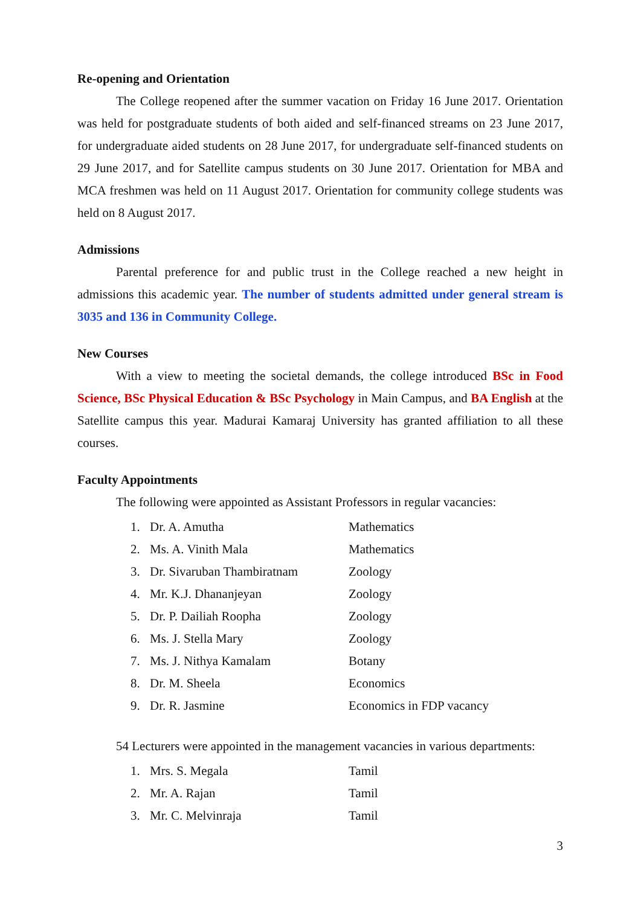Re-opening and Orientation
The College reopened after the summer vacation on Friday 16 June 2017. Orientation was held for postgraduate students of both aided and self-financed streams on 23 June 2017, for undergraduate aided students on 28 June 2017, for undergraduate self-financed students on 29 June 2017, and for Satellite campus students on 30 June 2017. Orientation for MBA and MCA freshmen was held on 11 August 2017. Orientation for community college students was held on 8 August 2017.
Admissions
Parental preference for and public trust in the College reached a new height in admissions this academic year. The number of students admitted under general stream is 3035 and 136 in Community College.
New Courses
With a view to meeting the societal demands, the college introduced BSc in Food Science, BSc Physical Education & BSc Psychology in Main Campus, and BA English at the Satellite campus this year. Madurai Kamaraj University has granted affiliation to all these courses.
Faculty Appointments
The following were appointed as Assistant Professors in regular vacancies:
| 1. | Dr. A. Amutha | Mathematics |
| 2. | Ms. A. Vinith Mala | Mathematics |
| 3. | Dr. Sivaruban Thambiratnam | Zoology |
| 4. | Mr. K.J. Dhananjeyan | Zoology |
| 5. | Dr. P. Dailiah Roopha | Zoology |
| 6. | Ms. J. Stella Mary | Zoology |
| 7. | Ms. J. Nithya Kamalam | Botany |
| 8. | Dr. M. Sheela | Economics |
| 9. | Dr. R. Jasmine | Economics in FDP vacancy |
54 Lecturers were appointed in the management vacancies in various departments:
| 1. | Mrs. S. Megala | Tamil |
| 2. | Mr. A. Rajan | Tamil |
| 3. | Mr. C. Melvinraja | Tamil |
3